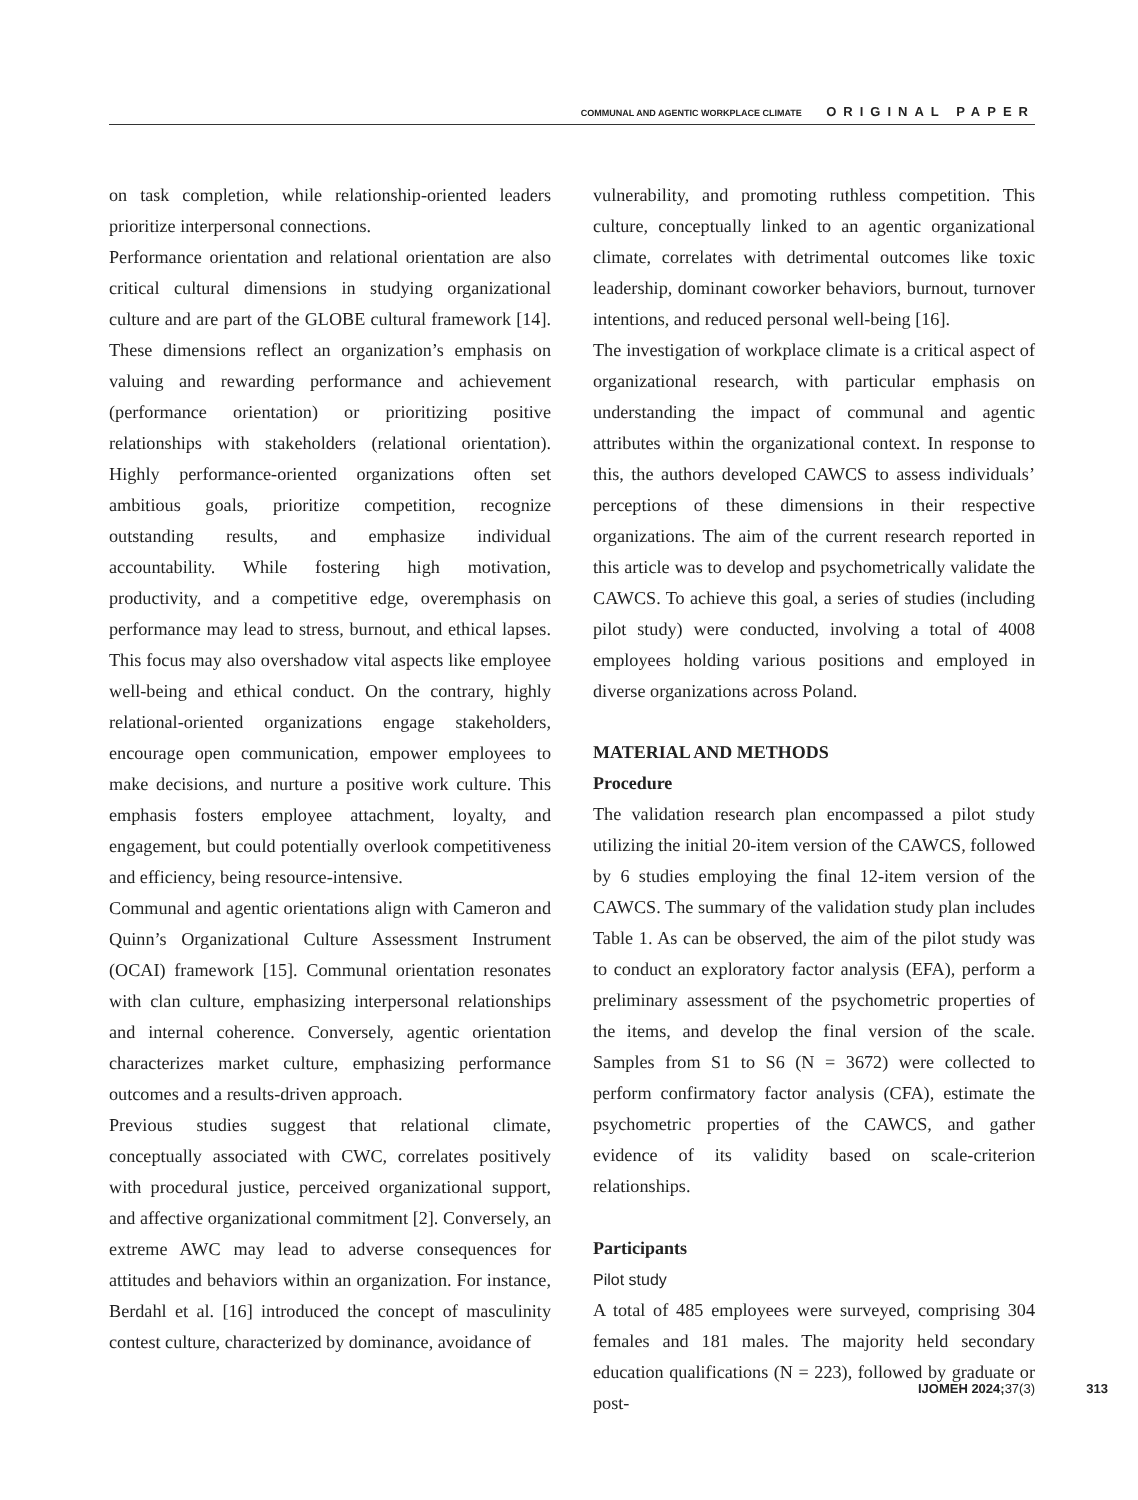COMMUNAL AND AGENTIC WORKPLACE CLIMATE ORIGINAL PAPER
on task completion, while relationship-oriented leaders prioritize interpersonal connections.
Performance orientation and relational orientation are also critical cultural dimensions in studying organizational culture and are part of the GLOBE cultural framework [14]. These dimensions reflect an organization’s emphasis on valuing and rewarding performance and achievement (performance orientation) or prioritizing positive relationships with stakeholders (relational orientation). Highly performance-oriented organizations often set ambitious goals, prioritize competition, recognize outstanding results, and emphasize individual accountability. While fostering high motivation, productivity, and a competitive edge, overemphasis on performance may lead to stress, burnout, and ethical lapses. This focus may also overshadow vital aspects like employee well-being and ethical conduct. On the contrary, highly relational-oriented organizations engage stakeholders, encourage open communication, empower employees to make decisions, and nurture a positive work culture. This emphasis fosters employee attachment, loyalty, and engagement, but could potentially overlook competitiveness and efficiency, being resource-intensive.
Communal and agentic orientations align with Cameron and Quinn’s Organizational Culture Assessment Instrument (OCAI) framework [15]. Communal orientation resonates with clan culture, emphasizing interpersonal relationships and internal coherence. Conversely, agentic orientation characterizes market culture, emphasizing performance outcomes and a results-driven approach.
Previous studies suggest that relational climate, conceptually associated with CWC, correlates positively with procedural justice, perceived organizational support, and affective organizational commitment [2]. Conversely, an extreme AWC may lead to adverse consequences for attitudes and behaviors within an organization. For instance, Berdahl et al. [16] introduced the concept of masculinity contest culture, characterized by dominance, avoidance of
vulnerability, and promoting ruthless competition. This culture, conceptually linked to an agentic organizational climate, correlates with detrimental outcomes like toxic leadership, dominant coworker behaviors, burnout, turnover intentions, and reduced personal well-being [16].
The investigation of workplace climate is a critical aspect of organizational research, with particular emphasis on understanding the impact of communal and agentic attributes within the organizational context. In response to this, the authors developed CAWCS to assess individuals’ perceptions of these dimensions in their respective organizations. The aim of the current research reported in this article was to develop and psychometrically validate the CAWCS. To achieve this goal, a series of studies (including pilot study) were conducted, involving a total of 4008 employees holding various positions and employed in diverse organizations across Poland.
MATERIAL AND METHODS
Procedure
The validation research plan encompassed a pilot study utilizing the initial 20-item version of the CAWCS, followed by 6 studies employing the final 12-item version of the CAWCS. The summary of the validation study plan includes Table 1. As can be observed, the aim of the pilot study was to conduct an exploratory factor analysis (EFA), perform a preliminary assessment of the psychometric properties of the items, and develop the final version of the scale. Samples from S1 to S6 (N = 3672) were collected to perform confirmatory factor analysis (CFA), estimate the psychometric properties of the CAWCS, and gather evidence of its validity based on scale-criterion relationships.
Participants
Pilot study
A total of 485 employees were surveyed, comprising 304 females and 181 males. The majority held secondary education qualifications (N = 223), followed by graduate or post-
IJOMEH 2024;37(3) 313